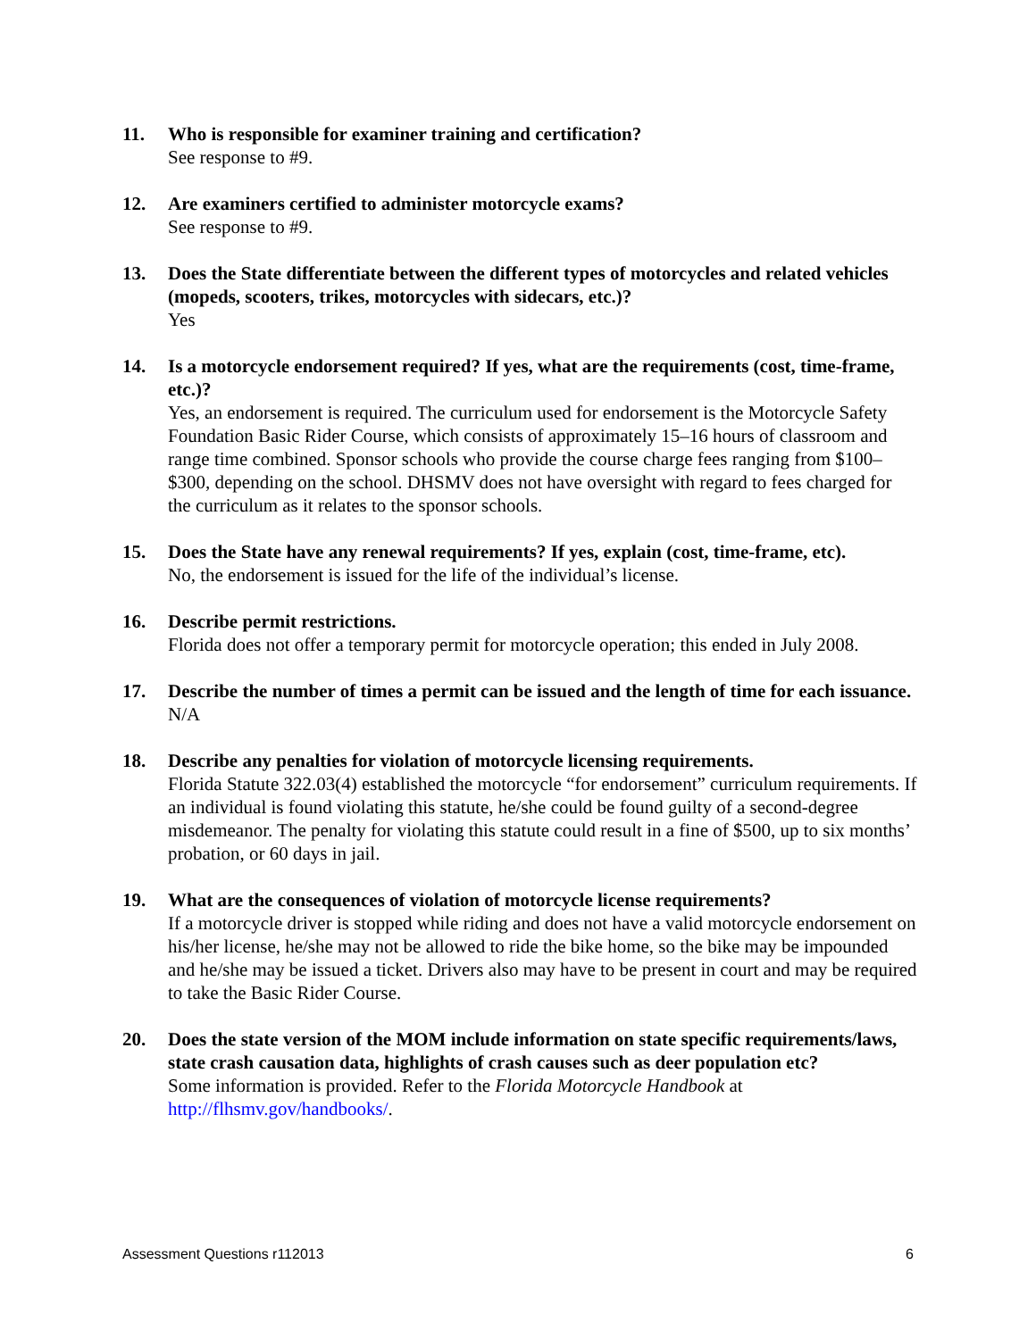11. Who is responsible for examiner training and certification?
See response to #9.
12. Are examiners certified to administer motorcycle exams?
See response to #9.
13. Does the State differentiate between the different types of motorcycles and related vehicles (mopeds, scooters, trikes, motorcycles with sidecars, etc.)?
Yes
14. Is a motorcycle endorsement required? If yes, what are the requirements (cost, time-frame, etc.)?
Yes, an endorsement is required. The curriculum used for endorsement is the Motorcycle Safety Foundation Basic Rider Course, which consists of approximately 15–16 hours of classroom and range time combined. Sponsor schools who provide the course charge fees ranging from $100–$300, depending on the school. DHSMV does not have oversight with regard to fees charged for the curriculum as it relates to the sponsor schools.
15. Does the State have any renewal requirements? If yes, explain (cost, time-frame, etc).
No, the endorsement is issued for the life of the individual’s license.
16. Describe permit restrictions.
Florida does not offer a temporary permit for motorcycle operation; this ended in July 2008.
17. Describe the number of times a permit can be issued and the length of time for each issuance.
N/A
18. Describe any penalties for violation of motorcycle licensing requirements.
Florida Statute 322.03(4) established the motorcycle “for endorsement” curriculum requirements. If an individual is found violating this statute, he/she could be found guilty of a second-degree misdemeanor. The penalty for violating this statute could result in a fine of $500, up to six months’ probation, or 60 days in jail.
19. What are the consequences of violation of motorcycle license requirements?
If a motorcycle driver is stopped while riding and does not have a valid motorcycle endorsement on his/her license, he/she may not be allowed to ride the bike home, so the bike may be impounded and he/she may be issued a ticket. Drivers also may have to be present in court and may be required to take the Basic Rider Course.
20. Does the state version of the MOM include information on state specific requirements/laws, state crash causation data, highlights of crash causes such as deer population etc?
Some information is provided. Refer to the Florida Motorcycle Handbook at http://flhsmv.gov/handbooks/.
Assessment Questions r112013 6